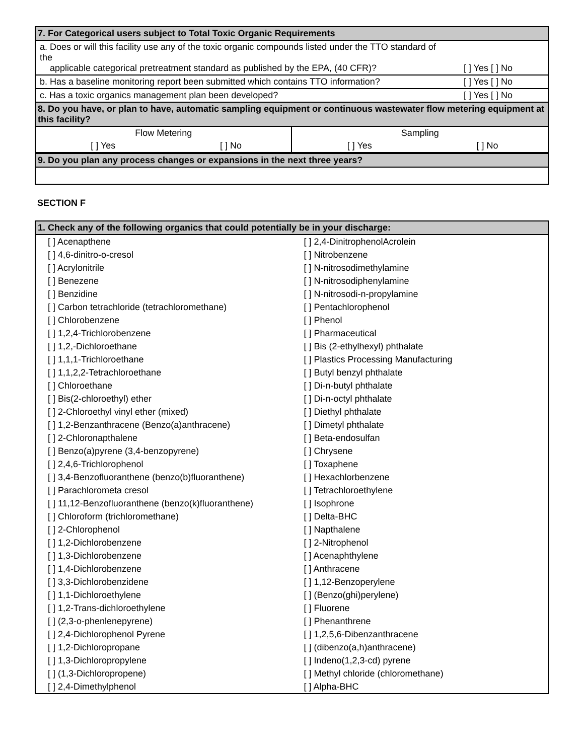| 7. For Categorical users subject to Total Toxic Organic Requirements | |
| --- | --- |
| a. Does or will this facility use any of the toxic organic compounds listed under the TTO standard of the applicable categorical pretreatment standard as published by the EPA, (40 CFR)? | [ ] Yes [ ] No |
| b. Has a baseline monitoring report been submitted which contains TTO information? | [ ] Yes [ ] No |
| c. Has a toxic organics management plan been developed? | [ ] Yes [ ] No |
| 8. Do you have, or plan to have, automatic sampling equipment or continuous wastewater flow metering equipment at this facility? | |
| Flow Metering | | Sampling | |
| [ ] Yes | [ ] No | [ ] Yes | [ ] No |
| 9. Do you plan any process changes or expansions in the next three years? |
| --- |
SECTION F
| 1. Check any of the following organics that could potentially be in your discharge: | |
| --- | --- |
| [ ] Acenapthene | [ ] 2,4-DinitrophenolAcrolein |
| [ ] 4,6-dinitro-o-cresol | [ ] Nitrobenzene |
| [ ] Acrylonitrile | [ ] N-nitrosodimethylamine |
| [ ] Benezene | [ ] N-nitrosodiphenylamine |
| [ ] Benzidine | [ ] N-nitrosodi-n-propylamine |
| [ ] Carbon tetrachloride (tetrachloromethane) | [ ] Pentachlorophenol |
| [ ] Chlorobenzene | [ ] Phenol |
| [ ] 1,2,4-Trichlorobenzene | [ ] Pharmaceutical |
| [ ] 1,2,-Dichloroethane | [ ] Bis (2-ethylhexyl) phthalate |
| [ ] 1,1,1-Trichloroethane | [ ] Plastics Processing Manufacturing |
| [ ] 1,1,2,2-Tetrachloroethane | [ ] Butyl benzyl phthalate |
| [ ] Chloroethane | [ ] Di-n-butyl phthalate |
| [ ] Bis(2-chloroethyl) ether | [ ] Di-n-octyl phthalate |
| [ ] 2-Chloroethyl vinyl ether (mixed) | [ ] Diethyl phthalate |
| [ ] 1,2-Benzanthracene (Benzo(a)anthracene) | [ ] Dimetyl phthalate |
| [ ] 2-Chloronapthalene | [ ] Beta-endosulfan |
| [ ] Benzo(a)pyrene (3,4-benzopyrene) | [ ] Chrysene |
| [ ] 2,4,6-Trichlorophenol | [ ] Toxaphene |
| [ ] 3,4-Benzofluoranthene (benzo(b)fluoranthene) | [ ] Hexachlorbenzene |
| [ ] Parachlorometa cresol | [ ] Tetrachloroethylene |
| [ ] 11,12-Benzofluoranthene (benzo(k)fluoranthene) | [ ] Isophrone |
| [ ] Chloroform (trichloromethane) | [ ] Delta-BHC |
| [ ] 2-Chlorophenol | [ ] Napthalene |
| [ ] 1,2-Dichlorobenzene | [ ] 2-Nitrophenol |
| [ ] 1,3-Dichlorobenzene | [ ] Acenaphthylene |
| [ ] 1,4-Dichlorobenzene | [ ] Anthracene |
| [ ] 3,3-Dichlorobenzidene | [ ] 1,12-Benzoperylene |
| [ ] 1,1-Dichloroethylene | [ ] (Benzo(ghi)perylene) |
| [ ] 1,2-Trans-dichloroethylene | [ ] Fluorene |
| [ ] (2,3-o-phenlenepyrene) | [ ] Phenanthrene |
| [ ] 2,4-Dichlorophenol Pyrene | [ ] 1,2,5,6-Dibenzanthracene |
| [ ] 1,2-Dichloropropane | [ ] (dibenzo(a,h)anthracene) |
| [ ] 1,3-Dichloropropylene | [ ] Indeno(1,2,3-cd) pyrene |
| [ ] (1,3-Dichloropropene) | [ ] Methyl chloride (chloromethane) |
| [ ] 2,4-Dimethylphenol | [ ] Alpha-BHC |